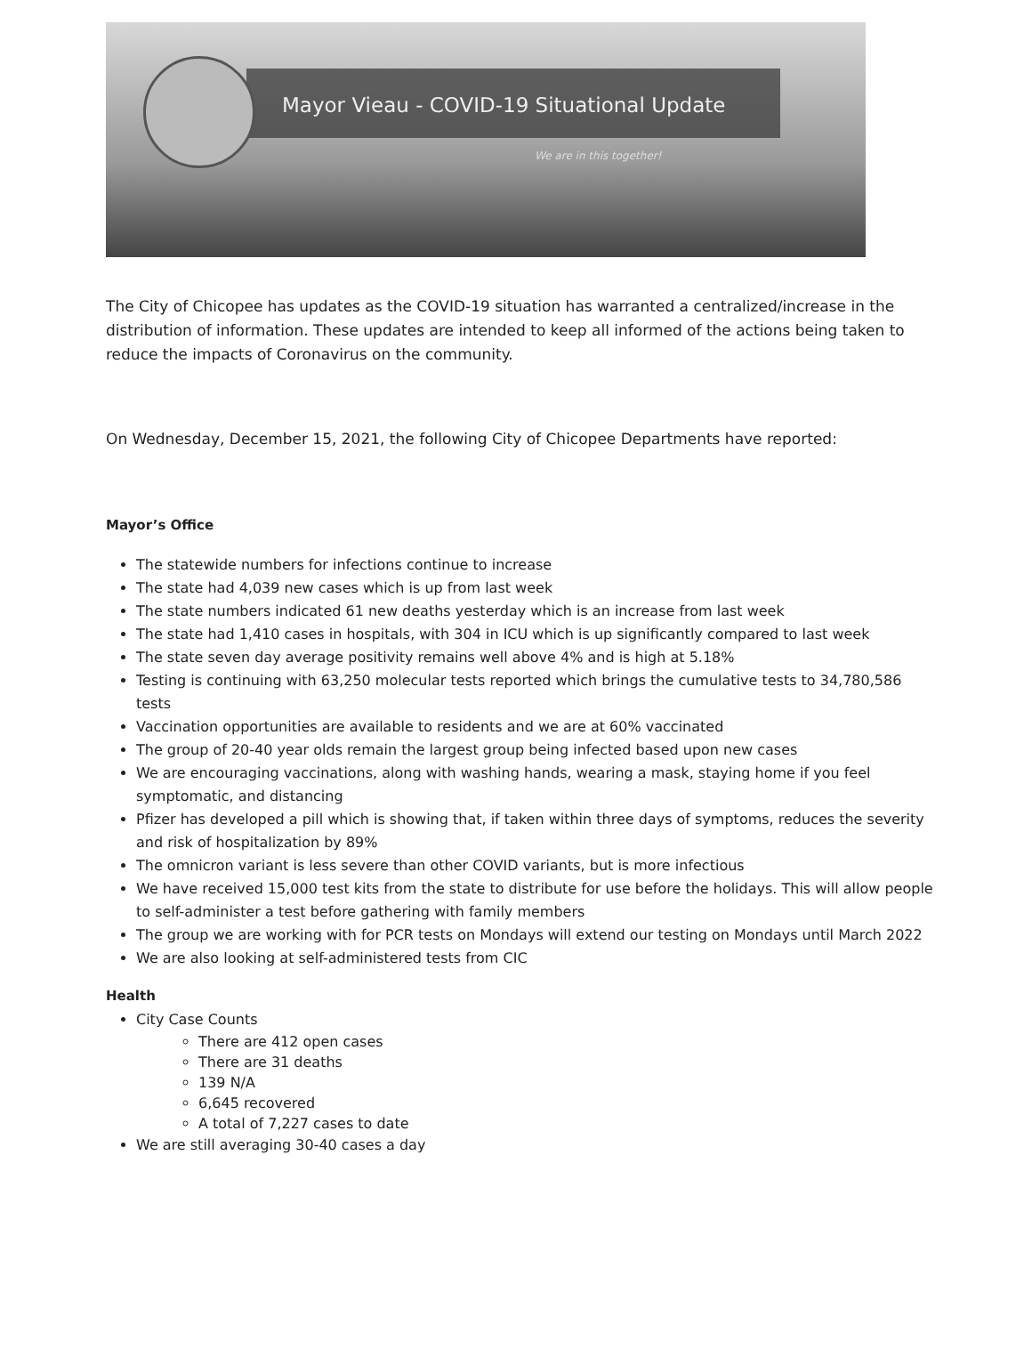Mayor Vieau - COVID-19 Situational Update
We are in this together!
The City of Chicopee has updates as the COVID-19 situation has warranted a centralized/increase in the distribution of information. These updates are intended to keep all informed of the actions being taken to reduce the impacts of Coronavirus on the community.
On Wednesday, December 15, 2021, the following City of Chicopee Departments have reported:
Mayor’s Office
The statewide numbers for infections continue to increase
The state had 4,039 new cases which is up from last week
The state numbers indicated 61 new deaths yesterday which is an increase from last week
The state had 1,410 cases in hospitals, with 304 in ICU which is up significantly compared to last week
The state seven day average positivity remains well above 4% and is high at 5.18%
Testing is continuing with 63,250 molecular tests reported which brings the cumulative tests to 34,780,586 tests
Vaccination opportunities are available to residents and we are at 60% vaccinated
The group of 20-40 year olds remain the largest group being infected based upon new cases
We are encouraging vaccinations, along with washing hands, wearing a mask, staying home if you feel symptomatic, and distancing
Pfizer has developed a pill which is showing that, if taken within three days of symptoms, reduces the severity and risk of hospitalization by 89%
The omnicron variant is less severe than other COVID variants, but is more infectious
We have received 15,000 test kits from the state to distribute for use before the holidays. This will allow people to self-administer a test before gathering with family members
The group we are working with for PCR tests on Mondays will extend our testing on Mondays until March 2022
We are also looking at self-administered tests from CIC
Health
City Case Counts
There are 412 open cases
There are 31 deaths
139 N/A
6,645 recovered
A total of 7,227 cases to date
We are still averaging 30-40 cases a day